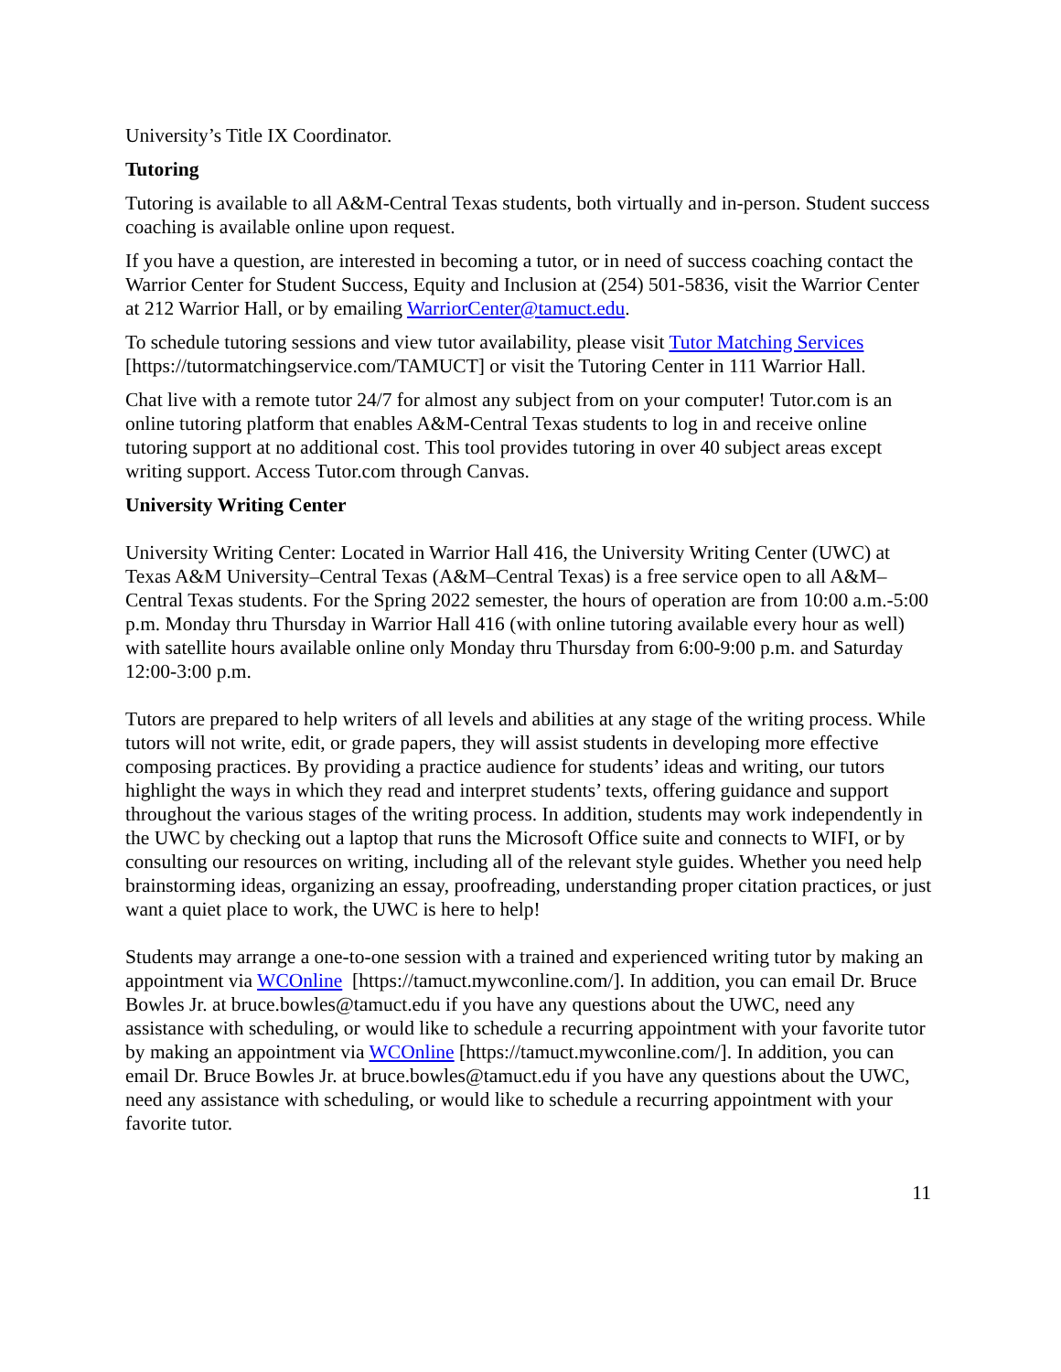University’s Title IX Coordinator.
Tutoring
Tutoring is available to all A&M-Central Texas students, both virtually and in-person. Student success coaching is available online upon request.
If you have a question, are interested in becoming a tutor, or in need of success coaching contact the Warrior Center for Student Success, Equity and Inclusion at (254) 501-5836, visit the Warrior Center at 212 Warrior Hall, or by emailing WarriorCenter@tamuct.edu.
To schedule tutoring sessions and view tutor availability, please visit Tutor Matching Services [https://tutormatchingservice.com/TAMUCT] or visit the Tutoring Center in 111 Warrior Hall.
Chat live with a remote tutor 24/7 for almost any subject from on your computer! Tutor.com is an online tutoring platform that enables A&M-Central Texas students to log in and receive online tutoring support at no additional cost. This tool provides tutoring in over 40 subject areas except writing support. Access Tutor.com through Canvas.
University Writing Center
University Writing Center: Located in Warrior Hall 416, the University Writing Center (UWC) at Texas A&M University–Central Texas (A&M–Central Texas) is a free service open to all A&M–Central Texas students. For the Spring 2022 semester, the hours of operation are from 10:00 a.m.-5:00 p.m. Monday thru Thursday in Warrior Hall 416 (with online tutoring available every hour as well) with satellite hours available online only Monday thru Thursday from 6:00-9:00 p.m. and Saturday 12:00-3:00 p.m.
Tutors are prepared to help writers of all levels and abilities at any stage of the writing process. While tutors will not write, edit, or grade papers, they will assist students in developing more effective composing practices. By providing a practice audience for students’ ideas and writing, our tutors highlight the ways in which they read and interpret students’ texts, offering guidance and support throughout the various stages of the writing process. In addition, students may work independently in the UWC by checking out a laptop that runs the Microsoft Office suite and connects to WIFI, or by consulting our resources on writing, including all of the relevant style guides. Whether you need help brainstorming ideas, organizing an essay, proofreading, understanding proper citation practices, or just want a quiet place to work, the UWC is here to help!
Students may arrange a one-to-one session with a trained and experienced writing tutor by making an appointment via WCOnline [https://tamuct.mywconline.com/]. In addition, you can email Dr. Bruce Bowles Jr. at bruce.bowles@tamuct.edu if you have any questions about the UWC, need any assistance with scheduling, or would like to schedule a recurring appointment with your favorite tutor by making an appointment via WCOnline [https://tamuct.mywconline.com/]. In addition, you can email Dr. Bruce Bowles Jr. at bruce.bowles@tamuct.edu if you have any questions about the UWC, need any assistance with scheduling, or would like to schedule a recurring appointment with your favorite tutor.
11